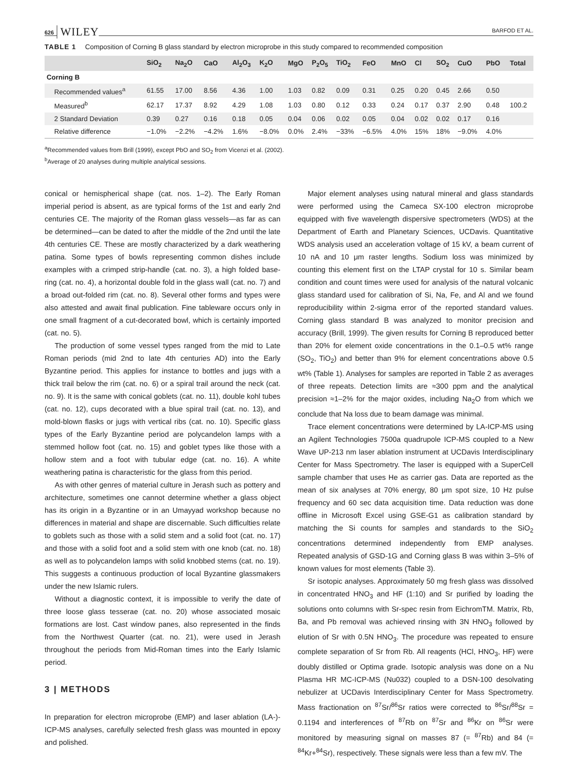626 WILEY BARFOD ET AL.
TABLE 1 Composition of Corning B glass standard by electron microprobe in this study compared to recommended composition
| | SiO<sub>2</sub> | Na<sub>2</sub>O | CaO | Al<sub>2</sub>O<sub>3</sub> | K<sub>2</sub>O | MgO | P<sub>2</sub>O<sub>5</sub> | TiO<sub>2</sub> | FeO | MnO | Cl | SO<sub>2</sub> | CuO | PbO | Total |
| --- | --- | --- | --- | --- | --- | --- | --- | --- | --- | --- | --- | --- | --- | --- | --- |
| Corning B | | | | | | | | | | | | | | | |
| Recommended values<sup>a</sup> | 61.55 | 17.00 | 8.56 | 4.36 | 1.00 | 1.03 | 0.82 | 0.09 | 0.31 | 0.25 | 0.20 | 0.45 | 2.66 | 0.50 | |
| Measured<sup>b</sup> | 62.17 | 17.37 | 8.92 | 4.29 | 1.08 | 1.03 | 0.80 | 0.12 | 0.33 | 0.24 | 0.17 | 0.37 | 2.90 | 0.48 | 100.2 |
| 2 Standard Deviation | 0.39 | 0.27 | 0.16 | 0.18 | 0.05 | 0.04 | 0.06 | 0.02 | 0.05 | 0.04 | 0.02 | 0.02 | 0.17 | 0.16 | |
| Relative difference | −1.0% | −2.2% | −4.2% | 1.6% | −8.0% | 0.0% | 2.4% | −33% | −6.5% | 4.0% | 15% | 18% | −9.0% | 4.0% | |
<sup>a</sup> Recommended values from Brill (1999), except PbO and SO<sub>2</sub> from Vicenzi et al. (2002).
<sup>b</sup> Average of 20 analyses during multiple analytical sessions.
conical or hemispherical shape (cat. nos. 1–2). The Early Roman imperial period is absent, as are typical forms of the 1st and early 2nd centuries CE. The majority of the Roman glass vessels—as far as can be determined—can be dated to after the middle of the 2nd until the late 4th centuries CE. These are mostly characterized by a dark weathering patina. Some types of bowls representing common dishes include examples with a crimped strip-handle (cat. no. 3), a high folded base-ring (cat. no. 4), a horizontal double fold in the glass wall (cat. no. 7) and a broad out-folded rim (cat. no. 8). Several other forms and types were also attested and await final publication. Fine tableware occurs only in one small fragment of a cut-decorated bowl, which is certainly imported (cat. no. 5).
The production of some vessel types ranged from the mid to Late Roman periods (mid 2nd to late 4th centuries AD) into the Early Byzantine period. This applies for instance to bottles and jugs with a thick trail below the rim (cat. no. 6) or a spiral trail around the neck (cat. no. 9). It is the same with conical goblets (cat. no. 11), double kohl tubes (cat. no. 12), cups decorated with a blue spiral trail (cat. no. 13), and mold-blown flasks or jugs with vertical ribs (cat. no. 10). Specific glass types of the Early Byzantine period are polycandelon lamps with a stemmed hollow foot (cat. no. 15) and goblet types like those with a hollow stem and a foot with tubular edge (cat. no. 16). A white weathering patina is characteristic for the glass from this period.
As with other genres of material culture in Jerash such as pottery and architecture, sometimes one cannot determine whether a glass object has its origin in a Byzantine or in an Umayyad workshop because no differences in material and shape are discernable. Such difficulties relate to goblets such as those with a solid stem and a solid foot (cat. no. 17) and those with a solid foot and a solid stem with one knob (cat. no. 18) as well as to polycandelon lamps with solid knobbed stems (cat. no. 19). This suggests a continuous production of local Byzantine glassmakers under the new Islamic rulers.
Without a diagnostic context, it is impossible to verify the date of three loose glass tesserae (cat. no. 20) whose associated mosaic formations are lost. Cast window panes, also represented in the finds from the Northwest Quarter (cat. no. 21), were used in Jerash throughout the periods from Mid-Roman times into the Early Islamic period.
3 | METHODS
In preparation for electron microprobe (EMP) and laser ablation (LA-)-ICP-MS analyses, carefully selected fresh glass was mounted in epoxy and polished.
Major element analyses using natural mineral and glass standards were performed using the Cameca SX-100 electron microprobe equipped with five wavelength dispersive spectrometers (WDS) at the Department of Earth and Planetary Sciences, UCDavis. Quantitative WDS analysis used an acceleration voltage of 15 kV, a beam current of 10 nA and 10 μm raster lengths. Sodium loss was minimized by counting this element first on the LTAP crystal for 10 s. Similar beam condition and count times were used for analysis of the natural volcanic glass standard used for calibration of Si, Na, Fe, and Al and we found reproducibility within 2-sigma error of the reported standard values. Corning glass standard B was analyzed to monitor precision and accuracy (Brill, 1999). The given results for Corning B reproduced better than 20% for element oxide concentrations in the 0.1–0.5 wt% range (SO<sub>2</sub>, TiO<sub>2</sub>) and better than 9% for element concentrations above 0.5 wt% (Table 1). Analyses for samples are reported in Table 2 as averages of three repeats. Detection limits are ≈300 ppm and the analytical precision ≈1–2% for the major oxides, including Na<sub>2</sub>O from which we conclude that Na loss due to beam damage was minimal.
Trace element concentrations were determined by LA-ICP-MS using an Agilent Technologies 7500a quadrupole ICP-MS coupled to a New Wave UP-213 nm laser ablation instrument at UCDavis Interdisciplinary Center for Mass Spectrometry. The laser is equipped with a SuperCell sample chamber that uses He as carrier gas. Data are reported as the mean of six analyses at 70% energy, 80 μm spot size, 10 Hz pulse frequency and 60 sec data acquisition time. Data reduction was done offline in Microsoft Excel using GSE-G1 as calibration standard by matching the Si counts for samples and standards to the SiO<sub>2</sub> concentrations determined independently from EMP analyses. Repeated analysis of GSD-1G and Corning glass B was within 3–5% of known values for most elements (Table 3).
Sr isotopic analyses. Approximately 50 mg fresh glass was dissolved in concentrated HNO<sub>3</sub> and HF (1:10) and Sr purified by loading the solutions onto columns with Sr-spec resin from EichromTM. Matrix, Rb, Ba, and Pb removal was achieved rinsing with 3N HNO<sub>3</sub> followed by elution of Sr with 0.5N HNO<sub>3</sub>. The procedure was repeated to ensure complete separation of Sr from Rb. All reagents (HCl, HNO<sub>3</sub>, HF) were doubly distilled or Optima grade. Isotopic analysis was done on a Nu Plasma HR MC-ICP-MS (Nu032) coupled to a DSN-100 desolvating nebulizer at UCDavis Interdisciplinary Center for Mass Spectrometry. Mass fractionation on <sup>87</sup>Sr/<sup>86</sup>Sr ratios were corrected to <sup>86</sup>Sr/<sup>88</sup>Sr = 0.1194 and interferences of <sup>87</sup>Rb on <sup>87</sup>Sr and <sup>86</sup>Kr on <sup>86</sup>Sr were monitored by measuring signal on masses 87 (= <sup>87</sup>Rb) and 84 (= <sup>84</sup>Kr+<sup>84</sup>Sr), respectively. These signals were less than a few mV. The